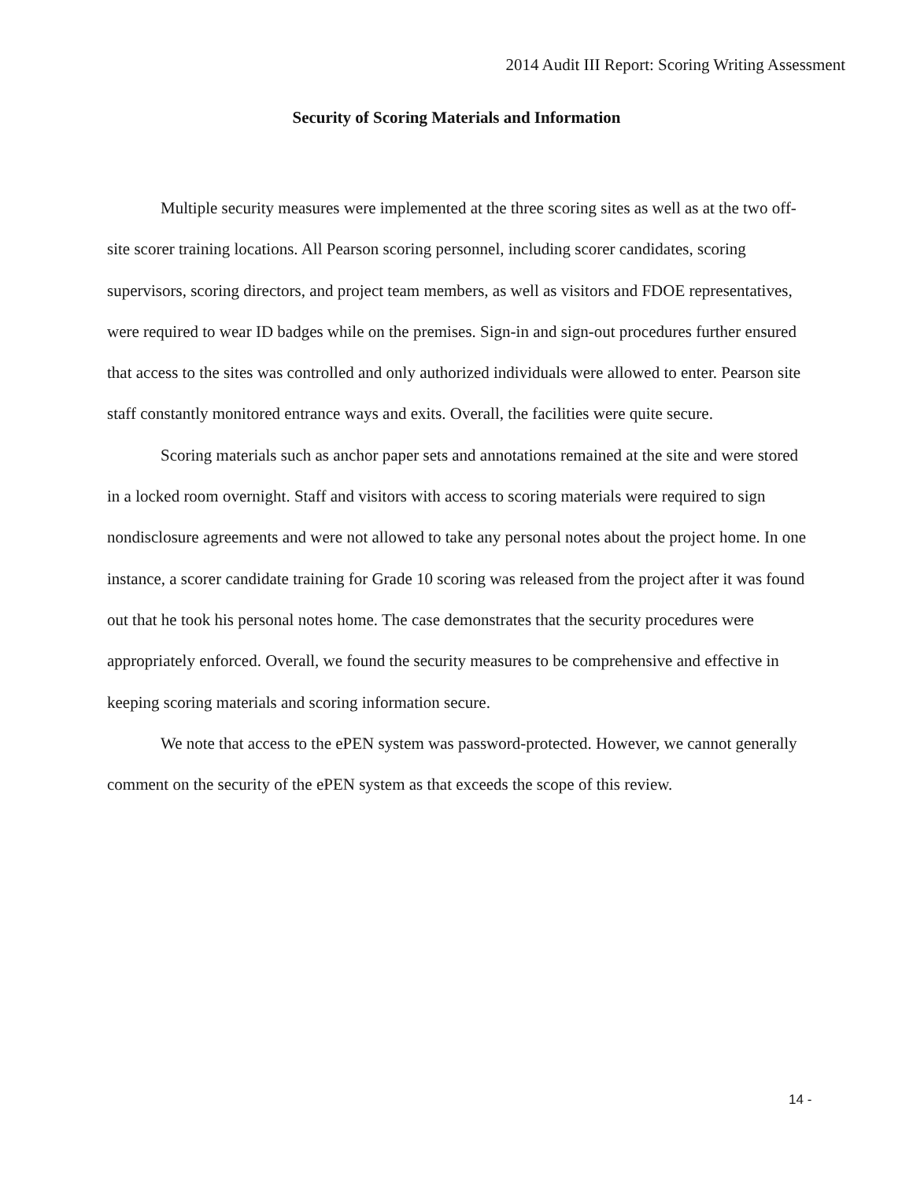2014 Audit III Report: Scoring Writing Assessment
Security of Scoring Materials and Information
Multiple security measures were implemented at the three scoring sites as well as at the two off-site scorer training locations. All Pearson scoring personnel, including scorer candidates, scoring supervisors, scoring directors, and project team members, as well as visitors and FDOE representatives, were required to wear ID badges while on the premises. Sign-in and sign-out procedures further ensured that access to the sites was controlled and only authorized individuals were allowed to enter. Pearson site staff constantly monitored entrance ways and exits. Overall, the facilities were quite secure.
Scoring materials such as anchor paper sets and annotations remained at the site and were stored in a locked room overnight. Staff and visitors with access to scoring materials were required to sign nondisclosure agreements and were not allowed to take any personal notes about the project home. In one instance, a scorer candidate training for Grade 10 scoring was released from the project after it was found out that he took his personal notes home. The case demonstrates that the security procedures were appropriately enforced. Overall, we found the security measures to be comprehensive and effective in keeping scoring materials and scoring information secure.
We note that access to the ePEN system was password-protected. However, we cannot generally comment on the security of the ePEN system as that exceeds the scope of this review.
14 -